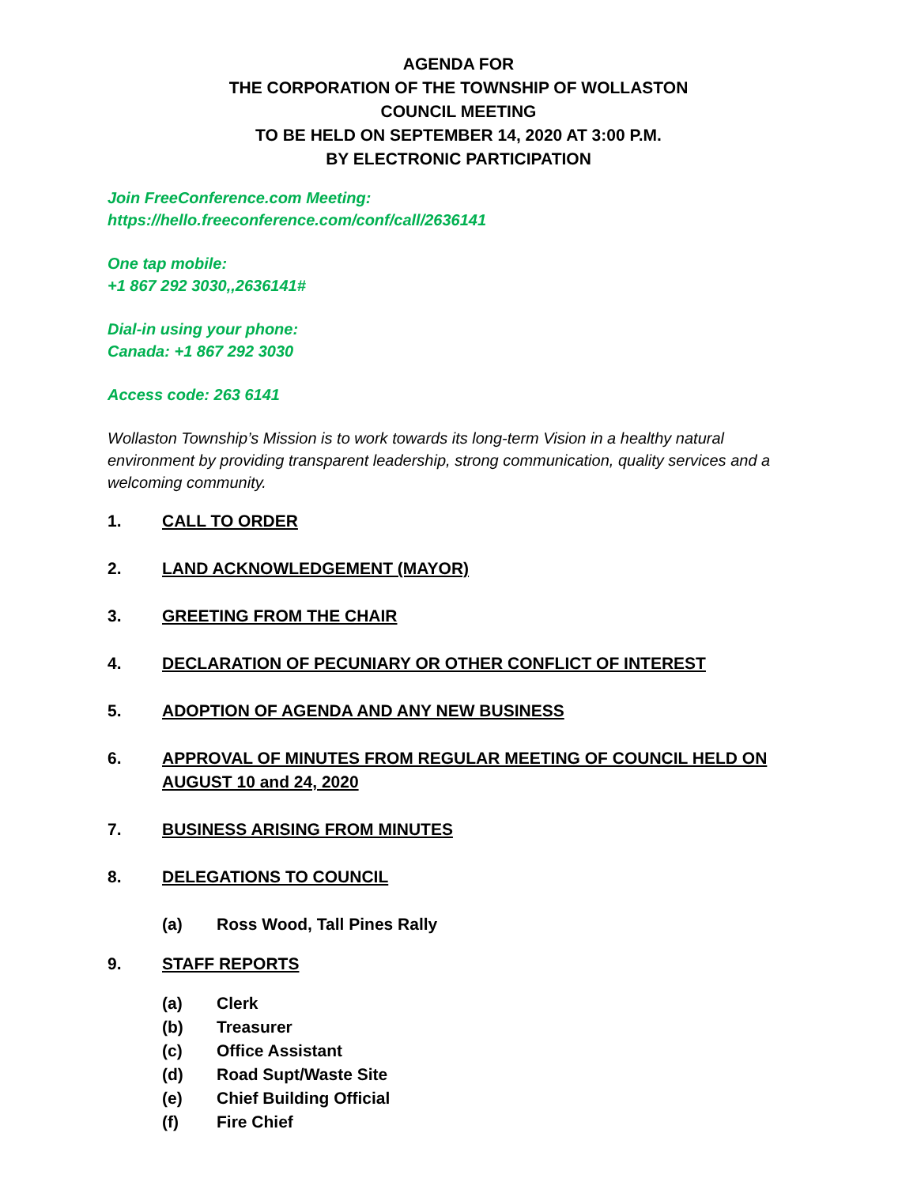AGENDA FOR
THE CORPORATION OF THE TOWNSHIP OF WOLLASTON
COUNCIL MEETING
TO BE HELD ON SEPTEMBER 14, 2020 AT 3:00 P.M.
BY ELECTRONIC PARTICIPATION
Join FreeConference.com Meeting:
https://hello.freeconference.com/conf/call/2636141
One tap mobile:
+1 867 292 3030,,2636141#
Dial-in using your phone:
Canada: +1 867 292 3030
Access code: 263 6141
Wollaston Township’s Mission is to work towards its long-term Vision in a healthy natural environment by providing transparent leadership, strong communication, quality services and a welcoming community.
1. CALL TO ORDER
2. LAND ACKNOWLEDGEMENT (MAYOR)
3. GREETING FROM THE CHAIR
4. DECLARATION OF PECUNIARY OR OTHER CONFLICT OF INTEREST
5. ADOPTION OF AGENDA AND ANY NEW BUSINESS
6. APPROVAL OF MINUTES FROM REGULAR MEETING OF COUNCIL HELD ON AUGUST 10 and 24, 2020
7. BUSINESS ARISING FROM MINUTES
8. DELEGATIONS TO COUNCIL
(a) Ross Wood, Tall Pines Rally
9. STAFF REPORTS
(a) Clerk
(b) Treasurer
(c) Office Assistant
(d) Road Supt/Waste Site
(e) Chief Building Official
(f) Fire Chief